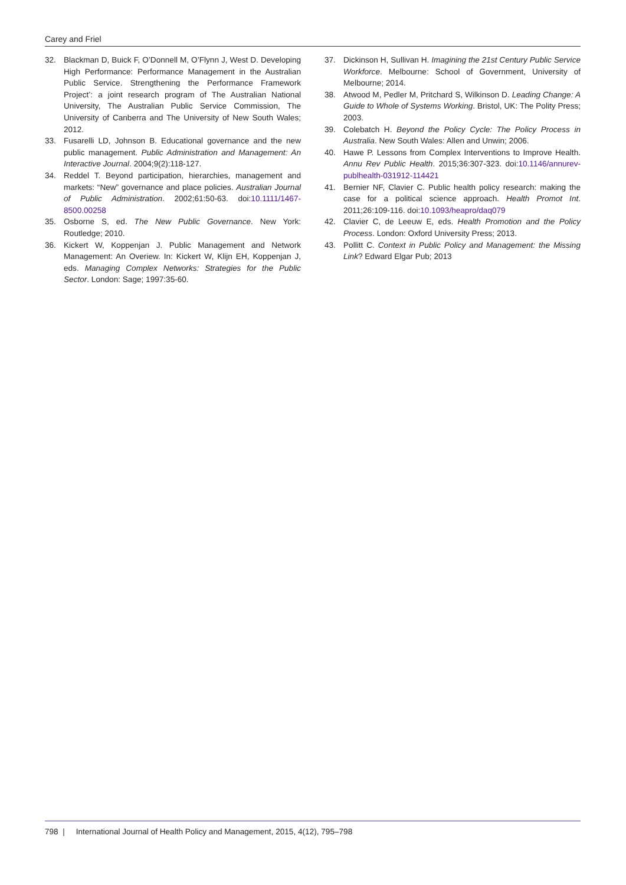Carey and Friel
32. Blackman D, Buick F, O’Donnell M, O’Flynn J, West D. Developing High Performance: Performance Management in the Australian Public Service. Strengthening the Performance Framework Project’: a joint research program of The Australian National University, The Australian Public Service Commission, The University of Canberra and The University of New South Wales; 2012.
33. Fusarelli LD, Johnson B. Educational governance and the new public management. Public Administration and Management: An Interactive Journal. 2004;9(2):118-127.
34. Reddel T. Beyond participation, hierarchies, management and markets: “New” governance and place policies. Australian Journal of Public Administration. 2002;61:50-63. doi:10.1111/1467-8500.00258
35. Osborne S, ed. The New Public Governance. New York: Routledge; 2010.
36. Kickert W, Koppenjan J. Public Management and Network Management: An Overiew. In: Kickert W, Klijn EH, Koppenjan J, eds. Managing Complex Networks: Strategies for the Public Sector. London: Sage; 1997:35-60.
37. Dickinson H, Sullivan H. Imagining the 21st Century Public Service Workforce. Melbourne: School of Government, University of Melbourne; 2014.
38. Atwood M, Pedler M, Pritchard S, Wilkinson D. Leading Change: A Guide to Whole of Systems Working. Bristol, UK: The Polity Press; 2003.
39. Colebatch H. Beyond the Policy Cycle: The Policy Process in Australia. New South Wales: Allen and Unwin; 2006.
40. Hawe P. Lessons from Complex Interventions to Improve Health. Annu Rev Public Health. 2015;36:307-323. doi:10.1146/annurev-publhealth-031912-114421
41. Bernier NF, Clavier C. Public health policy research: making the case for a political science approach. Health Promot Int. 2011;26:109-116. doi:10.1093/heapro/daq079
42. Clavier C, de Leeuw E, eds. Health Promotion and the Policy Process. London: Oxford University Press; 2013.
43. Pollitt C. Context in Public Policy and Management: the Missing Link? Edward Elgar Pub; 2013
798 | International Journal of Health Policy and Management, 2015, 4(12), 795–798